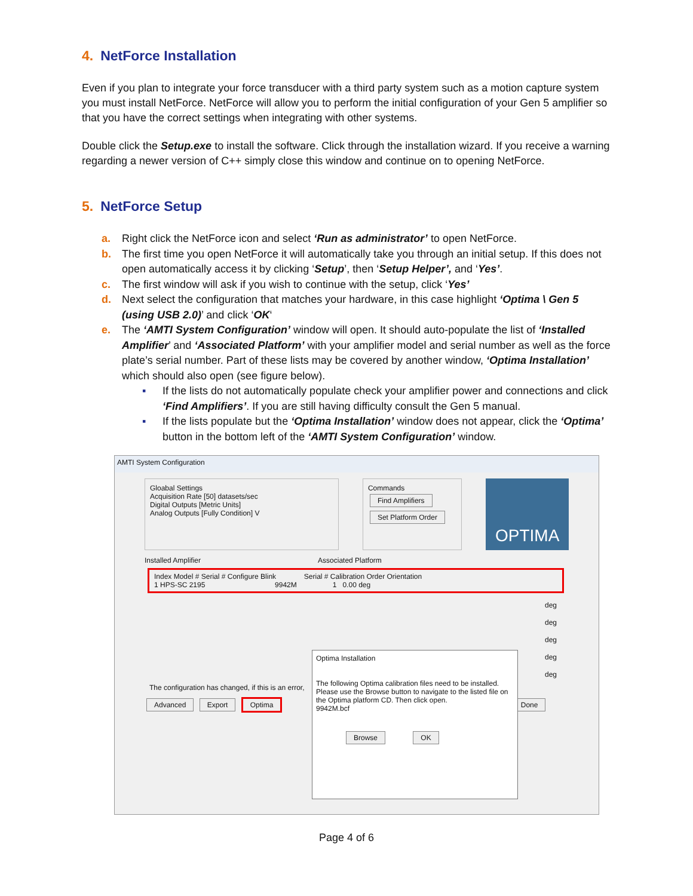4. NetForce Installation
Even if you plan to integrate your force transducer with a third party system such as a motion capture system you must install NetForce. NetForce will allow you to perform the initial configuration of your Gen 5 amplifier so that you have the correct settings when integrating with other systems.
Double click the Setup.exe to install the software. Click through the installation wizard. If you receive a warning regarding a newer version of C++ simply close this window and continue on to opening NetForce.
5. NetForce Setup
a. Right click the NetForce icon and select ‘Run as administrator’ to open NetForce.
b. The first time you open NetForce it will automatically take you through an initial setup. If this does not open automatically access it by clicking ‘Setup’, then ‘Setup Helper’, and ‘Yes’.
c. The first window will ask if you wish to continue with the setup, click ‘Yes’
d. Next select the configuration that matches your hardware, in this case highlight ‘Optima \ Gen 5 (using USB 2.0)’ and click ‘OK‘
e. The ‘AMTI System Configuration’ window will open. It should auto-populate the list of ‘Installed Amplifier’ and ‘Associated Platform’ with your amplifier model and serial number as well as the force plate’s serial number. Part of these lists may be covered by another window, ‘Optima Installation’ which should also open (see figure below).
▪ If the lists do not automatically populate check your amplifier power and connections and click ‘Find Amplifiers’. If you are still having difficulty consult the Gen 5 manual.
▪ If the lists populate but the ‘Optima Installation’ window does not appear, click the ‘Optima’ button in the bottom left of the ‘AMTI System Configuration’ window.
AMTI System Configuration
Gloabal Settings
Acquisition Rate [50] datasets/sec
Digital Outputs [Metric Units]
Analog Outputs [Fully Condition] V
Commands
Find Amplifiers
Set Platform Order
OPTIMA
Installed Amplifier Associated Platform
Index Model # Serial # Configure Blink Serial # Calibration Order Orientation
1 HPS-SC 2195 9942M 1 0.00 deg
deg
deg
deg
deg
deg
The configuration has changed, if this is an error,
Advanced Export Optima Done
Optima Installation
The following Optima calibration files need to be installed. Please use the Browse button to navigate to the listed file on the Optima platform CD. Then click open.
9942M.bcf
Browse OK
Page 4 of 6